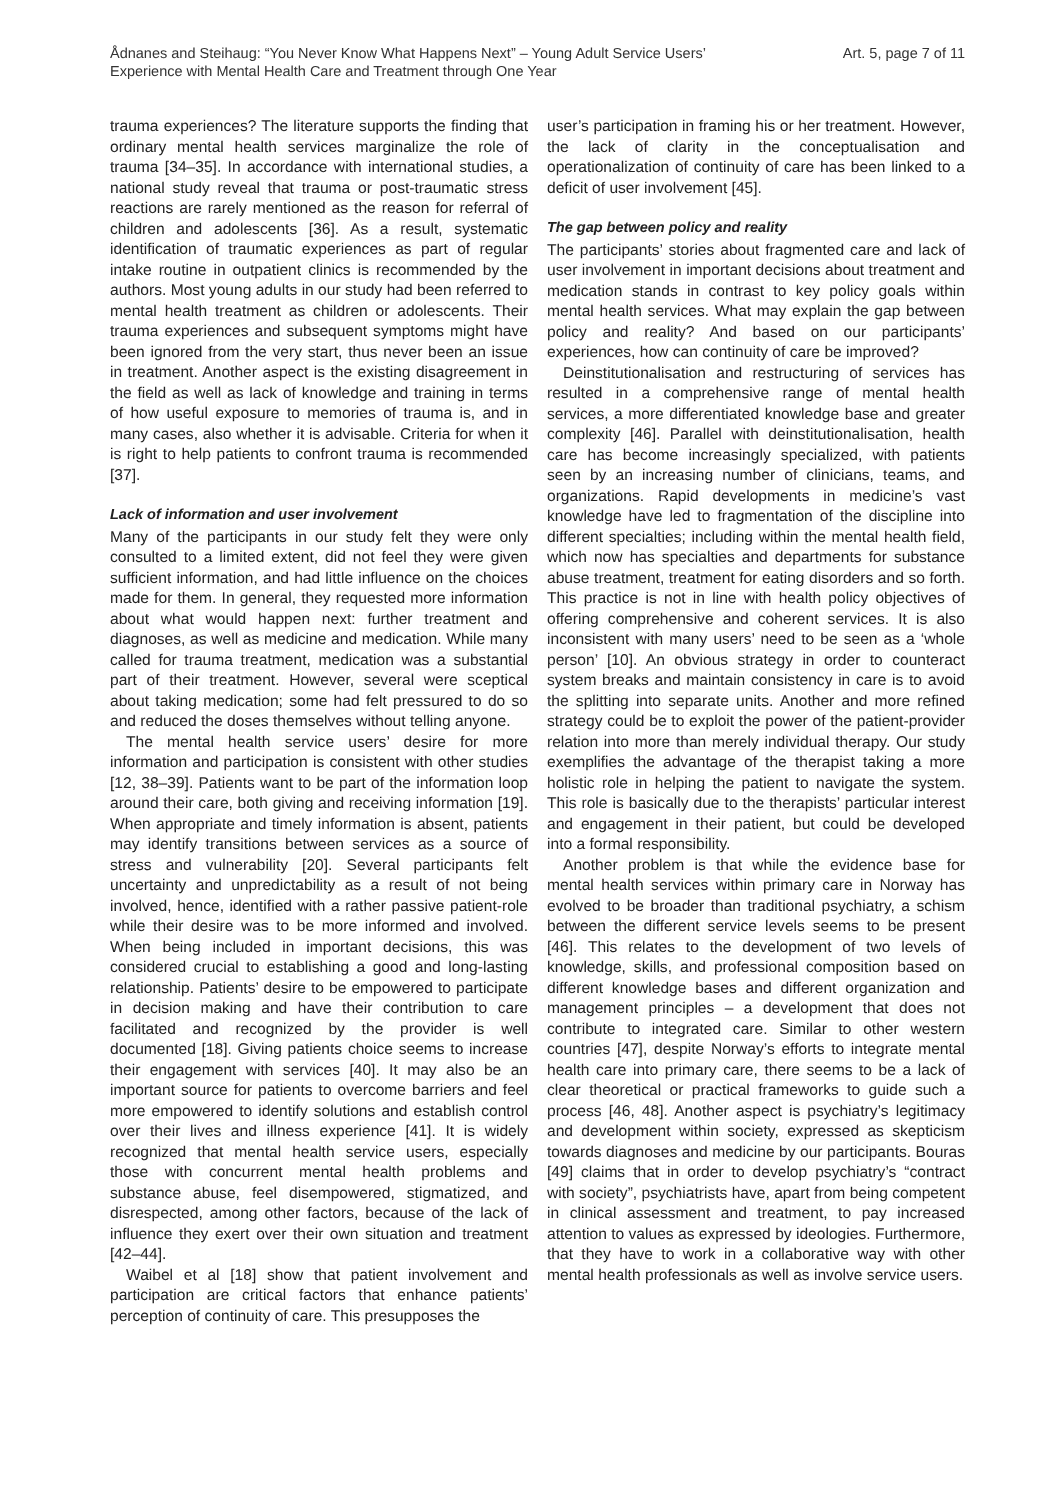Ådnanes and Steihaug: “You Never Know What Happens Next” – Young Adult Service Users’
Experience with Mental Health Care and Treatment through One Year
Art. 5, page 7 of 11
trauma experiences? The literature supports the finding that ordinary mental health services marginalize the role of trauma [34–35]. In accordance with international studies, a national study reveal that trauma or post-traumatic stress reactions are rarely mentioned as the reason for referral of children and adolescents [36]. As a result, systematic identification of traumatic experiences as part of regular intake routine in outpatient clinics is recommended by the authors. Most young adults in our study had been referred to mental health treatment as children or adolescents. Their trauma experiences and subsequent symptoms might have been ignored from the very start, thus never been an issue in treatment. Another aspect is the existing disagreement in the field as well as lack of knowledge and training in terms of how useful exposure to memories of trauma is, and in many cases, also whether it is advisable. Criteria for when it is right to help patients to confront trauma is recommended [37].
Lack of information and user involvement
Many of the participants in our study felt they were only consulted to a limited extent, did not feel they were given sufficient information, and had little influence on the choices made for them. In general, they requested more information about what would happen next: further treatment and diagnoses, as well as medicine and medication. While many called for trauma treatment, medication was a substantial part of their treatment. However, several were sceptical about taking medication; some had felt pressured to do so and reduced the doses themselves without telling anyone.
The mental health service users’ desire for more information and participation is consistent with other studies [12, 38–39]. Patients want to be part of the information loop around their care, both giving and receiving information [19]. When appropriate and timely information is absent, patients may identify transitions between services as a source of stress and vulnerability [20]. Several participants felt uncertainty and unpredictability as a result of not being involved, hence, identified with a rather passive patient-role while their desire was to be more informed and involved. When being included in important decisions, this was considered crucial to establishing a good and long-lasting relationship. Patients’ desire to be empowered to participate in decision making and have their contribution to care facilitated and recognized by the provider is well documented [18]. Giving patients choice seems to increase their engagement with services [40]. It may also be an important source for patients to overcome barriers and feel more empowered to identify solutions and establish control over their lives and illness experience [41]. It is widely recognized that mental health service users, especially those with concurrent mental health problems and substance abuse, feel disempowered, stigmatized, and disrespected, among other factors, because of the lack of influence they exert over their own situation and treatment [42–44].
Waibel et al [18] show that patient involvement and participation are critical factors that enhance patients’ perception of continuity of care. This presupposes the
user’s participation in framing his or her treatment. However, the lack of clarity in the conceptualisation and operationalization of continuity of care has been linked to a deficit of user involvement [45].
The gap between policy and reality
The participants’ stories about fragmented care and lack of user involvement in important decisions about treatment and medication stands in contrast to key policy goals within mental health services. What may explain the gap between policy and reality? And based on our participants’ experiences, how can continuity of care be improved?
Deinstitutionalisation and restructuring of services has resulted in a comprehensive range of mental health services, a more differentiated knowledge base and greater complexity [46]. Parallel with deinstitutionalisation, health care has become increasingly specialized, with patients seen by an increasing number of clinicians, teams, and organizations. Rapid developments in medicine’s vast knowledge have led to fragmentation of the discipline into different specialties; including within the mental health field, which now has specialties and departments for substance abuse treatment, treatment for eating disorders and so forth. This practice is not in line with health policy objectives of offering comprehensive and coherent services. It is also inconsistent with many users’ need to be seen as a ‘whole person’ [10]. An obvious strategy in order to counteract system breaks and maintain consistency in care is to avoid the splitting into separate units. Another and more refined strategy could be to exploit the power of the patient-provider relation into more than merely individual therapy. Our study exemplifies the advantage of the therapist taking a more holistic role in helping the patient to navigate the system. This role is basically due to the therapists’ particular interest and engagement in their patient, but could be developed into a formal responsibility.
Another problem is that while the evidence base for mental health services within primary care in Norway has evolved to be broader than traditional psychiatry, a schism between the different service levels seems to be present [46]. This relates to the development of two levels of knowledge, skills, and professional composition based on different knowledge bases and different organization and management principles – a development that does not contribute to integrated care. Similar to other western countries [47], despite Norway’s efforts to integrate mental health care into primary care, there seems to be a lack of clear theoretical or practical frameworks to guide such a process [46, 48]. Another aspect is psychiatry’s legitimacy and development within society, expressed as skepticism towards diagnoses and medicine by our participants. Bouras [49] claims that in order to develop psychiatry’s “contract with society”, psychiatrists have, apart from being competent in clinical assessment and treatment, to pay increased attention to values as expressed by ideologies. Furthermore, that they have to work in a collaborative way with other mental health professionals as well as involve service users.